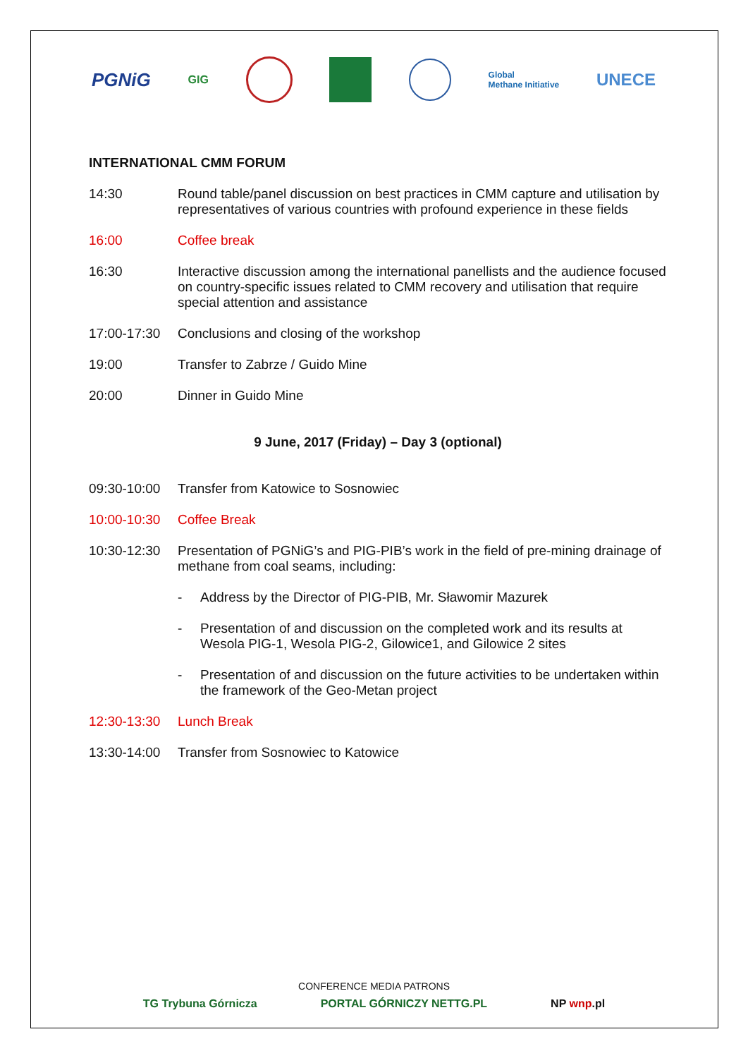PGNiG GIG Global
Methane Initiative UNECE
INTERNATIONAL CMM FORUM
14:30 Round table/panel discussion on best practices in CMM capture and utilisation by representatives of various countries with profound experience in these fields
16:00 Coffee break
16:30 Interactive discussion among the international panellists and the audience focused on country-specific issues related to CMM recovery and utilisation that require special attention and assistance
17:00-17:30 Conclusions and closing of the workshop
19:00 Transfer to Zabrze / Guido Mine
20:00 Dinner in Guido Mine
9 June, 2017 (Friday) – Day 3 (optional)
09:30-10:00 Transfer from Katowice to Sosnowiec
10:00-10:30 Coffee Break
10:30-12:30 Presentation of PGNiG’s and PIG-PIB’s work in the field of pre-mining drainage of methane from coal seams, including:
- Address by the Director of PIG-PIB, Mr. Sławomir Mazurek
- Presentation of and discussion on the completed work and its results at Wesola PIG-1, Wesola PIG-2, Gilowice1, and Gilowice 2 sites
- Presentation of and discussion on the future activities to be undertaken within the framework of the Geo-Metan project
12:30-13:30 Lunch Break
13:30-14:00 Transfer from Sosnowiec to Katowice
CONFERENCE MEDIA PATRONS
TG Trybuna Górnicza PORTAL GÓRNICZY NETTG.PL NP wnp.pl